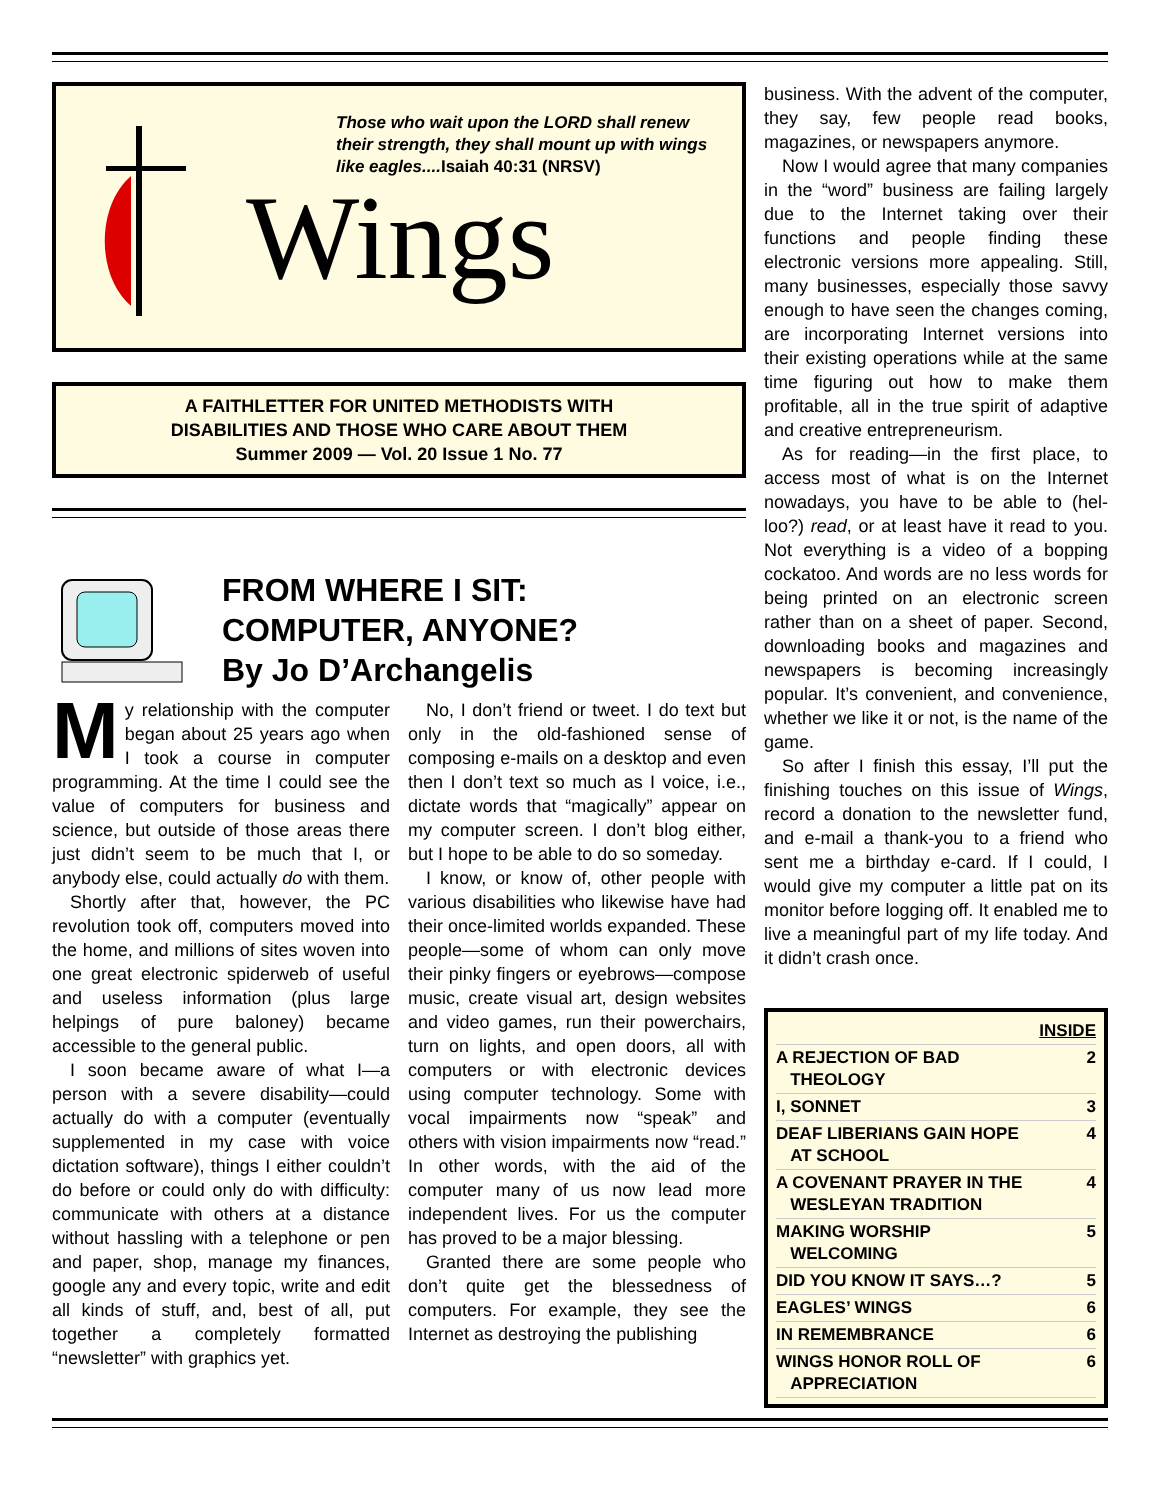Those who wait upon the LORD shall renew their strength, they shall mount up with wings like eagles....Isaiah 40:31 (NRSV)
Wings
A FAITHLETTER FOR UNITED METHODISTS WITH
DISABILITIES AND THOSE WHO CARE ABOUT THEM
Summer 2009 — Vol. 20 Issue 1 No. 77
FROM WHERE I SIT:
COMPUTER, ANYONE?
By Jo D’Archangelis
My relationship with the computer began about 25 years ago when I took a course in computer programming. At the time I could see the value of computers for business and science, but outside of those areas there just didn’t seem to be much that I, or anybody else, could actually do with them.
Shortly after that, however, the PC revolution took off, computers moved into the home, and millions of sites woven into one great electronic spiderweb of useful and useless information (plus large helpings of pure baloney) became accessible to the general public.
I soon became aware of what I—a person with a severe disability—could actually do with a computer (eventually supplemented in my case with voice dictation software), things I either couldn’t do before or could only do with difficulty: communicate with others at a distance without hassling with a telephone or pen and paper, shop, manage my finances, google any and every topic, write and edit all kinds of stuff, and, best of all, put together a completely formatted “newsletter” with graphics yet.
No, I don’t friend or tweet. I do text but only in the old-fashioned sense of composing e-mails on a desktop and even then I don’t text so much as I voice, i.e., dictate words that “magically” appear on my computer screen. I don’t blog either, but I hope to be able to do so someday.
I know, or know of, other people with various disabilities who likewise have had their once-limited worlds expanded. These people—some of whom can only move their pinky fingers or eyebrows—compose music, create visual art, design websites and video games, run their powerchairs, turn on lights, and open doors, all with computers or with electronic devices using computer technology. Some with vocal impairments now “speak” and others with vision impairments now “read.” In other words, with the aid of the computer many of us now lead more independent lives. For us the computer has proved to be a major blessing.
Granted there are some people who don’t quite get the blessedness of computers. For example, they see the Internet as destroying the publishing
business. With the advent of the computer, they say, few people read books, magazines, or newspapers anymore.
Now I would agree that many companies in the “word” business are failing largely due to the Internet taking over their functions and people finding these electronic versions more appealing. Still, many businesses, especially those savvy enough to have seen the changes coming, are incorporating Internet versions into their existing operations while at the same time figuring out how to make them profitable, all in the true spirit of adaptive and creative entrepreneurism.
As for reading—in the first place, to access most of what is on the Internet nowadays, you have to be able to (hel-loo?) read, or at least have it read to you. Not everything is a video of a bopping cockatoo. And words are no less words for being printed on an electronic screen rather than on a sheet of paper. Second, downloading books and magazines and newspapers is becoming increasingly popular. It’s convenient, and convenience, whether we like it or not, is the name of the game.
So after I finish this essay, I’ll put the finishing touches on this issue of Wings, record a donation to the newsletter fund, and e-mail a thank-you to a friend who sent me a birthday e-card. If I could, I would give my computer a little pat on its monitor before logging off. It enabled me to live a meaningful part of my life today. And it didn’t crash once.
| INSIDE | |
| A REJECTION OF BAD THEOLOGY | 2 |
| I, SONNET | 3 |
| DEAF LIBERIANS GAIN HOPE AT SCHOOL | 4 |
| A COVENANT PRAYER IN THE WESLEYAN TRADITION | 4 |
| MAKING WORSHIP WELCOMING | 5 |
| DID YOU KNOW IT SAYS…? | 5 |
| EAGLES’ WINGS | 6 |
| IN REMEMBRANCE | 6 |
| WINGS HONOR ROLL OF APPRECIATION | 6 |